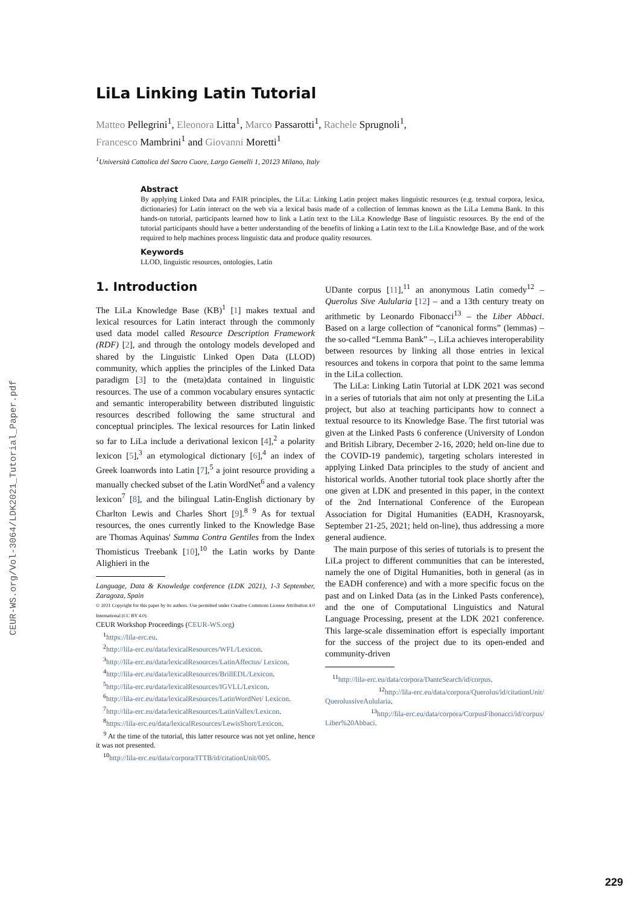CEUR-WS.org/Vol-3064/LDK2021_Tutorial_Paper.pdf
LiLa Linking Latin Tutorial
Matteo Pellegrini<sup>1</sup>, Eleonora Litta<sup>1</sup>, Marco Passarotti<sup>1</sup>, Rachele Sprugnoli<sup>1</sup>,
Francesco Mambrini<sup>1</sup> and Giovanni Moretti<sup>1</sup>
<sup>1</sup> Università Cattolica del Sacro Cuore, Largo Gemelli 1, 20123 Milano, Italy
Abstract
By applying Linked Data and FAIR principles, the LiLa: Linking Latin project makes linguistic resources (e.g. textual corpora, lexica, dictionaries) for Latin interact on the web via a lexical basis made of a collection of lemmas known as the LiLa Lemma Bank. In this hands-on tutorial, participants learned how to link a Latin text to the LiLa Knowledge Base of linguistic resources. By the end of the tutorial participants should have a better understanding of the benefits of linking a Latin text to the LiLa Knowledge Base, and of the work required to help machines process linguistic data and produce quality resources.
Keywords
LLOD, linguistic resources, ontologies, Latin
1. Introduction
The LiLa Knowledge Base (KB)<sup>1</sup> [1] makes textual and lexical resources for Latin interact through the commonly used data model called Resource Description Framework (RDF) [2], and through the ontology models developed and shared by the Linguistic Linked Open Data (LLOD) community, which applies the principles of the Linked Data paradigm [3] to the (meta)data contained in linguistic resources. The use of a common vocabulary ensures syntactic and semantic interoperability between distributed linguistic resources described following the same structural and conceptual principles. The lexical resources for Latin linked so far to LiLa include a derivational lexicon [4],<sup>2</sup> a polarity lexicon [5],<sup>3</sup> an etymological dictionary [6],<sup>4</sup> an index of Greek loanwords into Latin [7],<sup>5</sup> a joint resource providing a manually checked subset of the Latin WordNet<sup>6</sup> and a valency lexicon<sup>7</sup> [8], and the bilingual Latin-English dictionary by Charlton Lewis and Charles Short [9].<sup>8 9</sup> As for textual resources, the ones currently linked to the Knowledge Base are Thomas Aquinas' Summa Contra Gentiles from the Index Thomisticus Treebank [10],<sup>10</sup> the Latin works by Dante Alighieri in the
Language, Data & Knowledge conference (LDK 2021), 1-3 September, Zaragoza, Spain
© 2021 Copyright for this paper by its authors. Use permitted under Creative Commons License Attribution 4.0 International (CC BY 4.0).
CEUR Workshop Proceedings (CEUR-WS.org)
<sup>1</sup> https://lila-erc.eu.
<sup>2</sup> http://lila-erc.eu/data/lexicalResources/WFL/Lexicon.
<sup>3</sup> http://lila-erc.eu/data/lexicalResources/LatinAffectus/ Lexicon.
<sup>4</sup> http://lila-erc.eu/data/lexicalResources/BrillEDL/Lexicon.
<sup>5</sup> http://lila-erc.eu/data/lexicalResources/IGVLL/Lexicon.
<sup>6</sup> http://lila-erc.eu/data/lexicalResources/LatinWordNet/ Lexicon.
<sup>7</sup> http://lila-erc.eu/data/lexicalResources/LatinVallex/Lexicon.
<sup>8</sup> https://lila-erc.eu/data/lexicalResources/LewisShort/Lexicon.
<sup>9</sup> At the time of the tutorial, this latter resource was not yet online, hence it was not presented.
<sup>10</sup> http://lila-erc.eu/data/corpora/ITTB/id/citationUnit/005.
UDante corpus [11],<sup>11</sup> an anonymous Latin comedy<sup>12</sup> – Querolus Sive Aulularia [12] – and a 13th century treaty on arithmetic by Leonardo Fibonacci<sup>13</sup> – the Liber Abbaci. Based on a large collection of “canonical forms” (lemmas) – the so-called “Lemma Bank” –, LiLa achieves interoperability between resources by linking all those entries in lexical resources and tokens in corpora that point to the same lemma in the LiLa collection.
The LiLa: Linking Latin Tutorial at LDK 2021 was second in a series of tutorials that aim not only at presenting the LiLa project, but also at teaching participants how to connect a textual resource to its Knowledge Base. The first tutorial was given at the Linked Pasts 6 conference (University of London and British Library, December 2-16, 2020; held on-line due to the COVID-19 pandemic), targeting scholars interested in applying Linked Data principles to the study of ancient and historical worlds. Another tutorial took place shortly after the one given at LDK and presented in this paper, in the context of the 2nd International Conference of the European Association for Digital Humanities (EADH, Krasnoyarsk, September 21-25, 2021; held on-line), thus addressing a more general audience.
The main purpose of this series of tutorials is to present the LiLa project to different communities that can be interested, namely the one of Digital Humanities, both in general (as in the EADH conference) and with a more specific focus on the past and on Linked Data (as in the Linked Pasts conference), and the one of Computational Linguistics and Natural Language Processing, present at the LDK 2021 conference. This large-scale dissemination effort is especially important for the success of the project due to its open-ended and community-driven
<sup>11</sup> http://lila-erc.eu/data/corpora/DanteSearch/id/corpus.
<sup>12</sup> http://lila-erc.eu/data/corpora/Querolus/id/citationUnit/ QuerolussiveAulularia.
<sup>13</sup> http://lila-erc.eu/data/corpora/CorpusFibonacci/id/corpus/ Liber%20Abbaci.
229